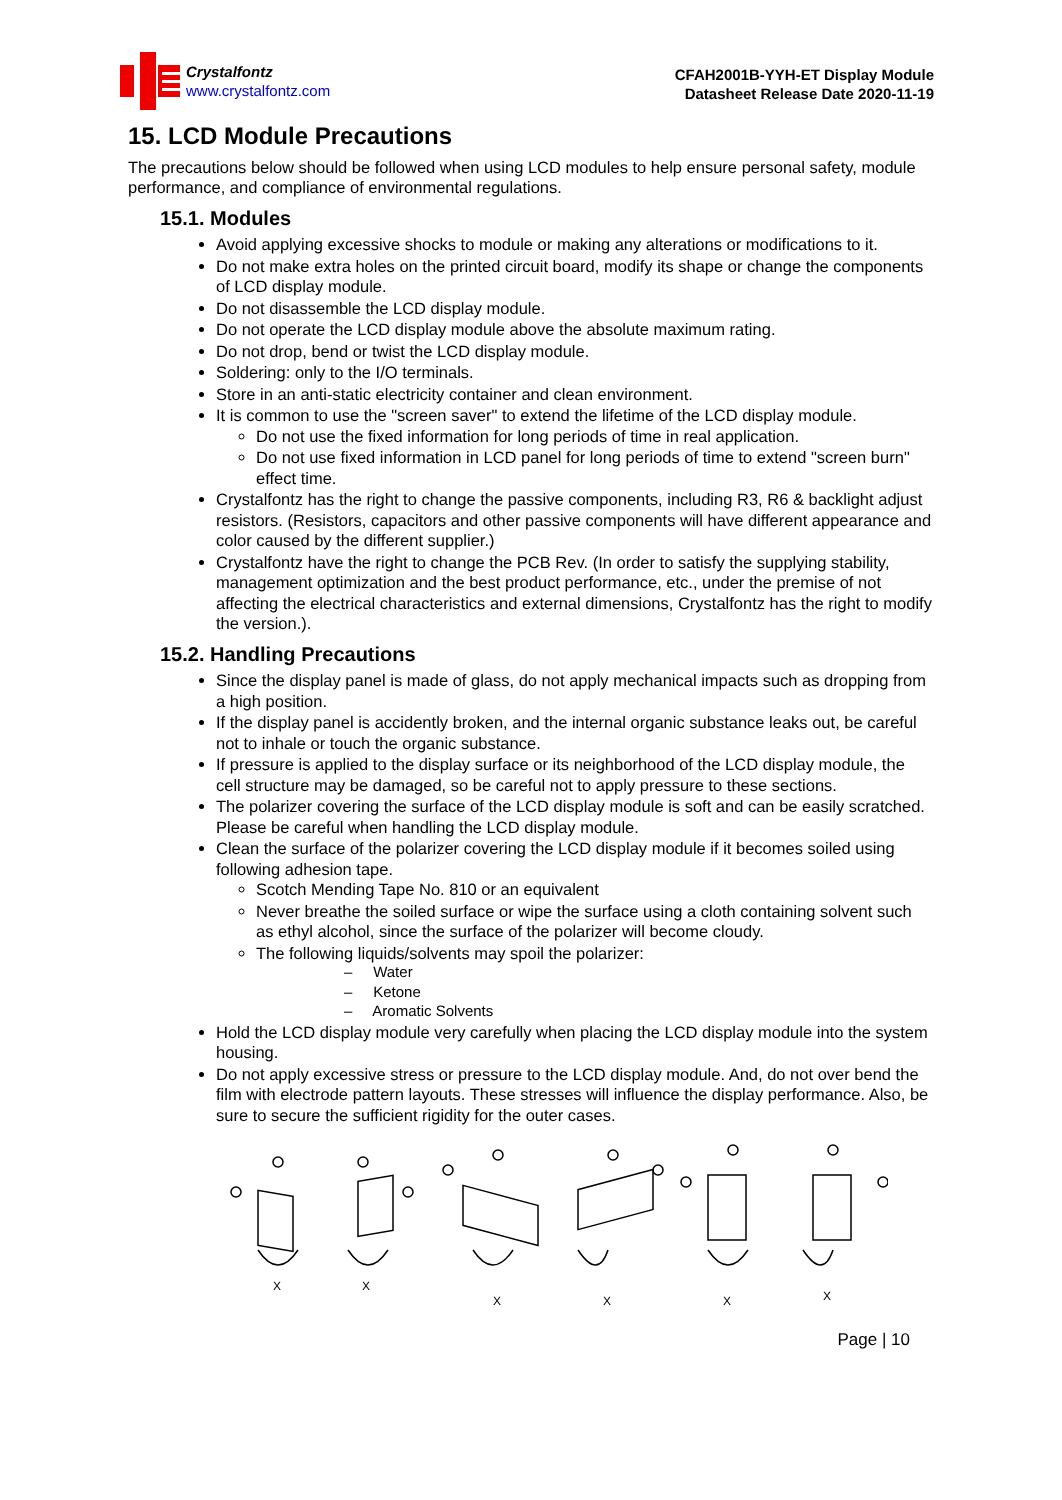Crystalfontz
www.crystalfontz.com
CFAH2001B-YYH-ET Display Module
Datasheet Release Date 2020-11-19
15. LCD Module Precautions
The precautions below should be followed when using LCD modules to help ensure personal safety, module performance, and compliance of environmental regulations.
15.1. Modules
Avoid applying excessive shocks to module or making any alterations or modifications to it.
Do not make extra holes on the printed circuit board, modify its shape or change the components of LCD display module.
Do not disassemble the LCD display module.
Do not operate the LCD display module above the absolute maximum rating.
Do not drop, bend or twist the LCD display module.
Soldering: only to the I/O terminals.
Store in an anti-static electricity container and clean environment.
It is common to use the "screen saver" to extend the lifetime of the LCD display module.
Do not use the fixed information for long periods of time in real application.
Do not use fixed information in LCD panel for long periods of time to extend "screen burn" effect time.
Crystalfontz has the right to change the passive components, including R3, R6 & backlight adjust resistors. (Resistors, capacitors and other passive components will have different appearance and color caused by the different supplier.)
Crystalfontz have the right to change the PCB Rev. (In order to satisfy the supplying stability, management optimization and the best product performance, etc., under the premise of not affecting the electrical characteristics and external dimensions, Crystalfontz has the right to modify the version.).
15.2. Handling Precautions
Since the display panel is made of glass, do not apply mechanical impacts such as dropping from a high position.
If the display panel is accidently broken, and the internal organic substance leaks out, be careful not to inhale or touch the organic substance.
If pressure is applied to the display surface or its neighborhood of the LCD display module, the cell structure may be damaged, so be careful not to apply pressure to these sections.
The polarizer covering the surface of the LCD display module is soft and can be easily scratched. Please be careful when handling the LCD display module.
Clean the surface of the polarizer covering the LCD display module if it becomes soiled using following adhesion tape.
Scotch Mending Tape No. 810 or an equivalent
Never breathe the soiled surface or wipe the surface using a cloth containing solvent such as ethyl alcohol, since the surface of the polarizer will become cloudy.
The following liquids/solvents may spoil the polarizer:
– Water
– Ketone
– Aromatic Solvents
Hold the LCD display module very carefully when placing the LCD display module into the system housing.
Do not apply excessive stress or pressure to the LCD display module. And, do not over bend the film with electrode pattern layouts. These stresses will influence the display performance. Also, be sure to secure the sufficient rigidity for the outer cases.
X
X
X
X
X
X
Page | 10